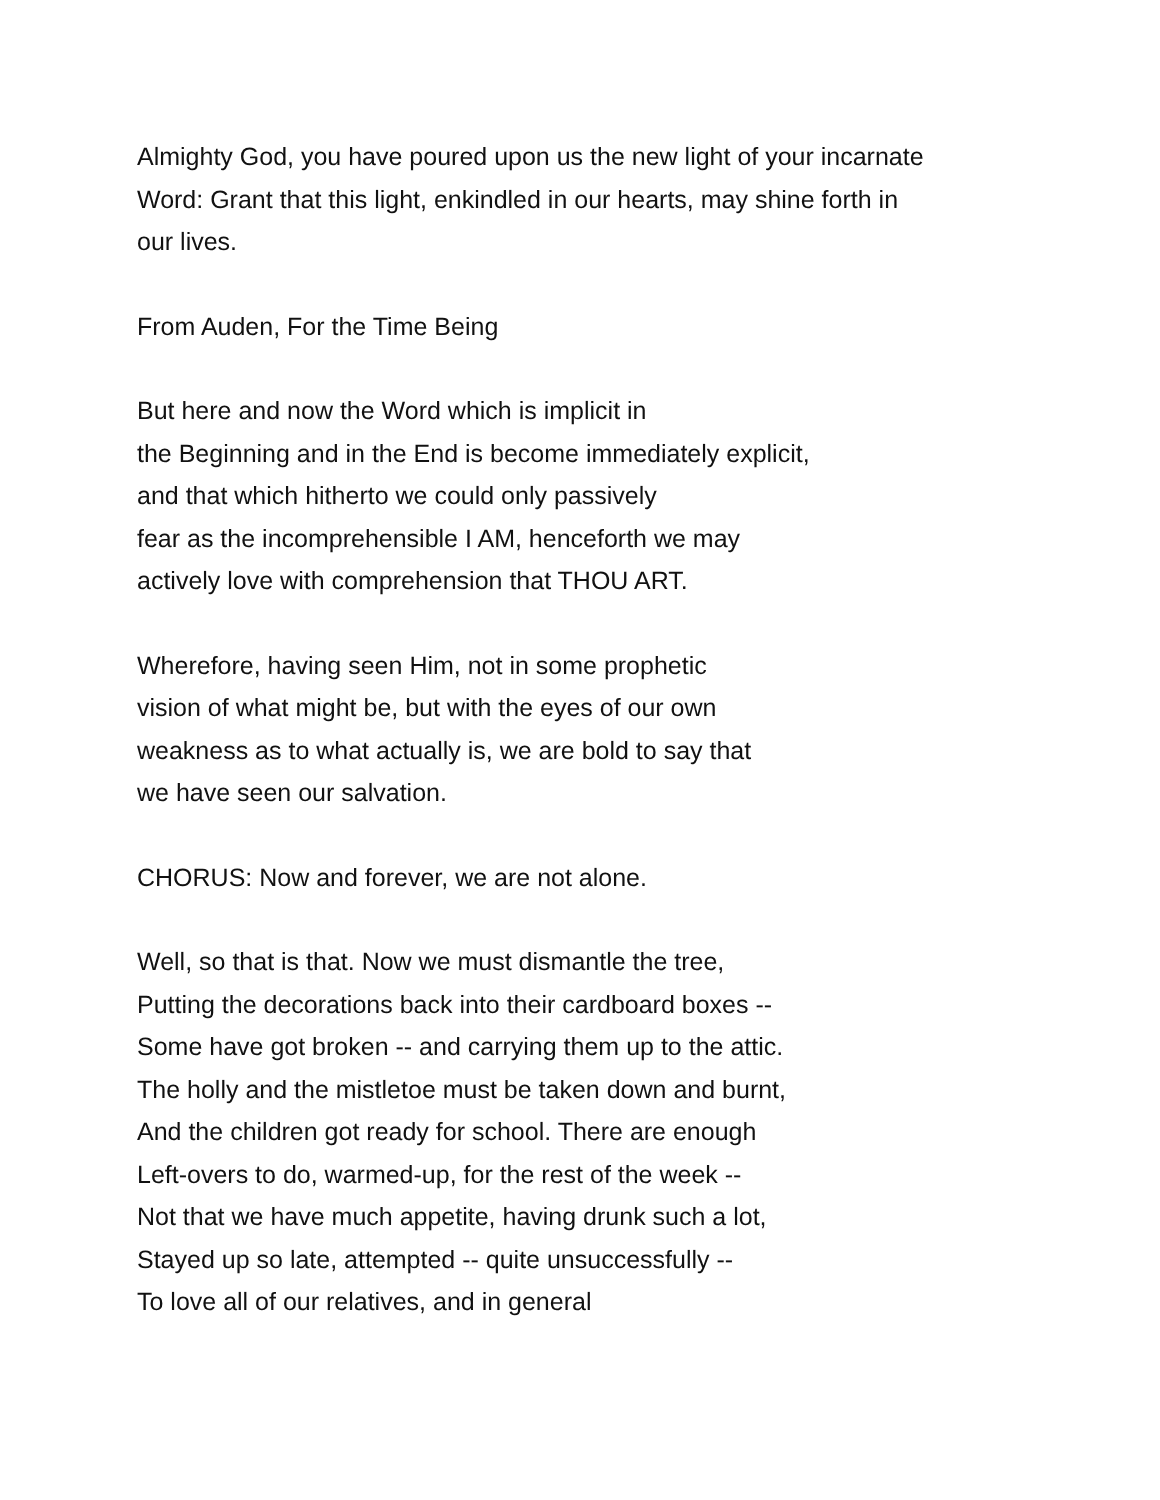Almighty God, you have poured upon us the new light of your incarnate
Word: Grant that this light, enkindled in our hearts, may shine forth in
our lives.
From Auden, For the Time Being
But here and now the Word which is implicit in
the Beginning and in the End is become immediately explicit,
and that which hitherto we could only passively
fear as the incomprehensible I AM, henceforth we may
actively love with comprehension that THOU ART.
Wherefore, having seen Him, not in some prophetic
vision of what might be, but with the eyes of our own
weakness as to what actually is, we are bold to say that
we have seen our salvation.
CHORUS: Now and forever, we are not alone.
Well, so that is that. Now we must dismantle the tree,
Putting the decorations back into their cardboard boxes --
Some have got broken -- and carrying them up to the attic.
The holly and the mistletoe must be taken down and burnt,
And the children got ready for school. There are enough
Left-overs to do, warmed-up, for the rest of the week --
Not that we have much appetite, having drunk such a lot,
Stayed up so late, attempted -- quite unsuccessfully --
To love all of our relatives, and in general